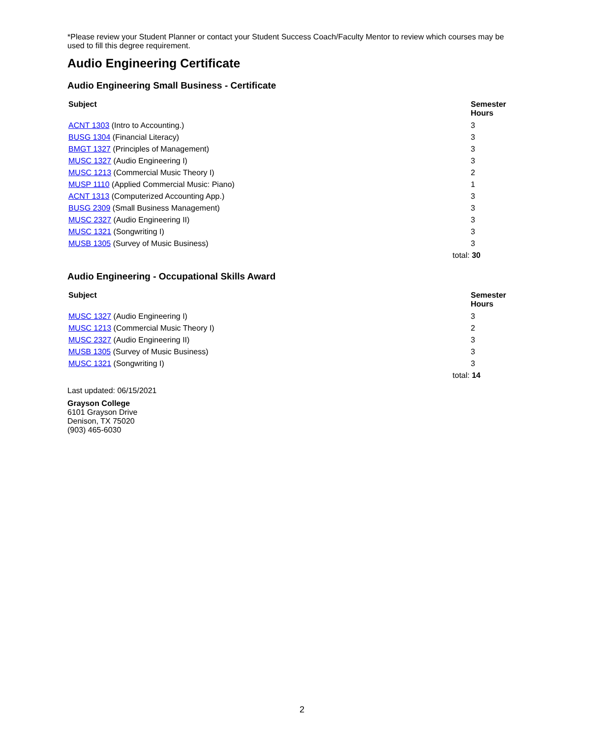*Please review your Student Planner or contact your Student Success Coach/Faculty Mentor to review which courses may be used to fill this degree requirement.
Audio Engineering Certificate
Audio Engineering Small Business - Certificate
| Subject | Semester Hours |
| --- | --- |
| ACNT 1303 (Intro to Accounting.) | 3 |
| BUSG 1304 (Financial Literacy) | 3 |
| BMGT 1327 (Principles of Management) | 3 |
| MUSC 1327 (Audio Engineering I) | 3 |
| MUSC 1213 (Commercial Music Theory I) | 2 |
| MUSP 1110 (Applied Commercial Music: Piano) | 1 |
| ACNT 1313 (Computerized Accounting App.) | 3 |
| BUSG 2309 (Small Business Management) | 3 |
| MUSC 2327 (Audio Engineering II) | 3 |
| MUSC 1321 (Songwriting I) | 3 |
| MUSB 1305 (Survey of Music Business) | 3 |
| total: 30 | |
Audio Engineering - Occupational Skills Award
| Subject | Semester Hours |
| --- | --- |
| MUSC 1327 (Audio Engineering I) | 3 |
| MUSC 1213 (Commercial Music Theory I) | 2 |
| MUSC 2327 (Audio Engineering II) | 3 |
| MUSB 1305 (Survey of Music Business) | 3 |
| MUSC 1321 (Songwriting I) | 3 |
| total: 14 | |
Last updated: 06/15/2021
Grayson College
6101 Grayson Drive
Denison, TX 75020
(903) 465-6030
2